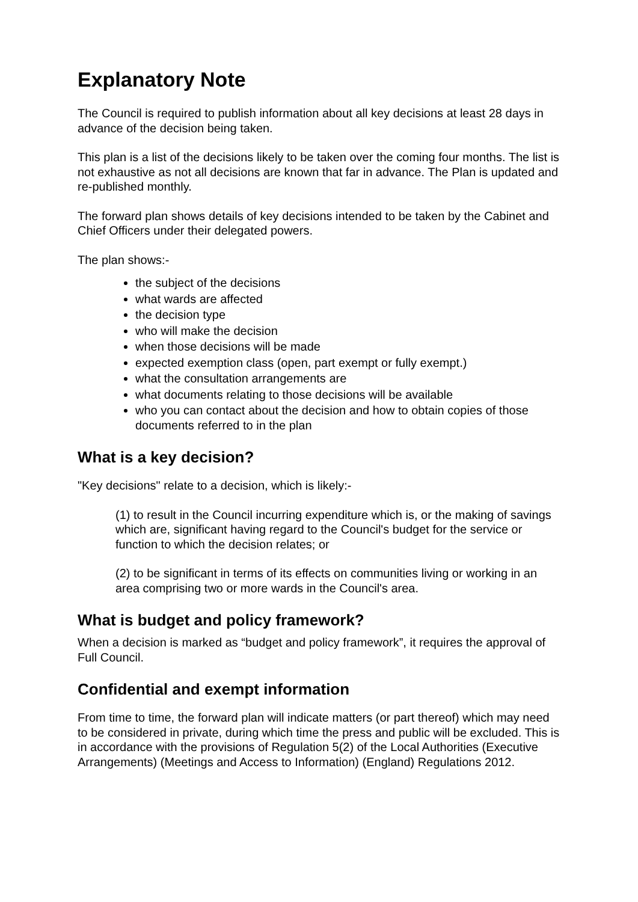Explanatory Note
The Council is required to publish information about all key decisions at least 28 days in advance of the decision being taken.
This plan is a list of the decisions likely to be taken over the coming four months. The list is not exhaustive as not all decisions are known that far in advance. The Plan is updated and re-published monthly.
The forward plan shows details of key decisions intended to be taken by the Cabinet and Chief Officers under their delegated powers.
The plan shows:-
the subject of the decisions
what wards are affected
the decision type
who will make the decision
when those decisions will be made
expected exemption class (open, part exempt or fully exempt.)
what the consultation arrangements are
what documents relating to those decisions will be available
who you can contact about the decision and how to obtain copies of those documents referred to in the plan
What is a key decision?
"Key decisions" relate to a decision, which is likely:-
(1) to result in the Council incurring expenditure which is, or the making of savings which are, significant having regard to the Council's budget for the service or function to which the decision relates; or
(2) to be significant in terms of its effects on communities living or working in an area comprising two or more wards in the Council's area.
What is budget and policy framework?
When a decision is marked as “budget and policy framework”, it requires the approval of Full Council.
Confidential and exempt information
From time to time, the forward plan will indicate matters (or part thereof) which may need to be considered in private, during which time the press and public will be excluded. This is in accordance with the provisions of Regulation 5(2) of the Local Authorities (Executive Arrangements) (Meetings and Access to Information) (England) Regulations 2012.